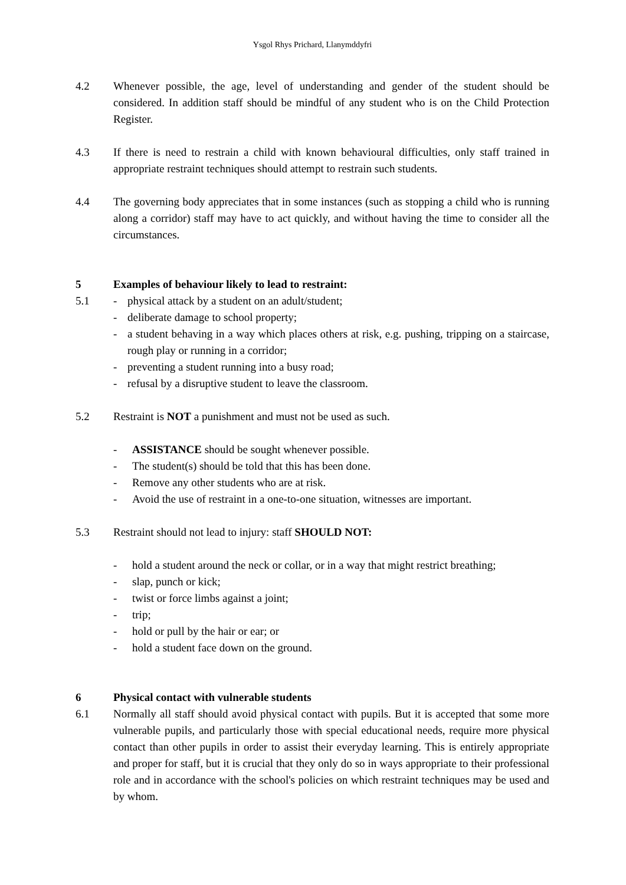Ysgol Rhys Prichard, Llanymddyfri
4.2 Whenever possible, the age, level of understanding and gender of the student should be considered. In addition staff should be mindful of any student who is on the Child Protection Register.
4.3 If there is need to restrain a child with known behavioural difficulties, only staff trained in appropriate restraint techniques should attempt to restrain such students.
4.4 The governing body appreciates that in some instances (such as stopping a child who is running along a corridor) staff may have to act quickly, and without having the time to consider all the circumstances.
5 Examples of behaviour likely to lead to restraint:
5.1 - physical attack by a student on an adult/student;
- deliberate damage to school property;
- a student behaving in a way which places others at risk, e.g. pushing, tripping on a staircase, rough play or running in a corridor;
- preventing a student running into a busy road;
- refusal by a disruptive student to leave the classroom.
5.2 Restraint is NOT a punishment and must not be used as such.
- ASSISTANCE should be sought whenever possible.
- The student(s) should be told that this has been done.
- Remove any other students who are at risk.
- Avoid the use of restraint in a one-to-one situation, witnesses are important.
5.3 Restraint should not lead to injury: staff SHOULD NOT:
- hold a student around the neck or collar, or in a way that might restrict breathing;
- slap, punch or kick;
- twist or force limbs against a joint;
- trip;
- hold or pull by the hair or ear; or
- hold a student face down on the ground.
6 Physical contact with vulnerable students
6.1 Normally all staff should avoid physical contact with pupils. But it is accepted that some more vulnerable pupils, and particularly those with special educational needs, require more physical contact than other pupils in order to assist their everyday learning. This is entirely appropriate and proper for staff, but it is crucial that they only do so in ways appropriate to their professional role and in accordance with the school's policies on which restraint techniques may be used and by whom.